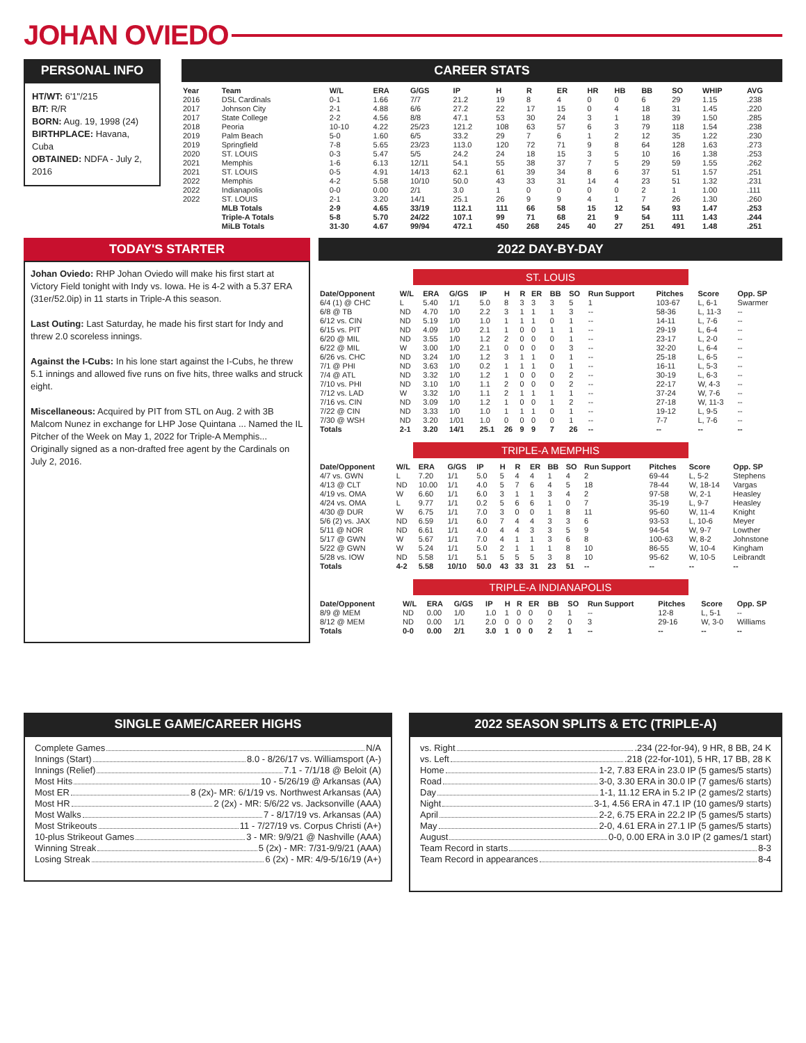JOHAN OVIEDO
PERSONAL INFO
HT/WT: 6'1"/215
B/T: R/R
BORN: Aug. 19, 1998 (24)
BIRTHPLACE: Havana, Cuba
OBTAINED: NDFA - July 2, 2016
CAREER STATS
| Year | Team | W/L | ERA | G/GS | IP | H | R | ER | HR | HB | BB | SO | WHIP | AVG |
| --- | --- | --- | --- | --- | --- | --- | --- | --- | --- | --- | --- | --- | --- | --- |
| 2016 | DSL Cardinals | 0-1 | 1.66 | 7/7 | 21.2 | 19 | 8 | 4 | 0 | 0 | 6 | 29 | 1.15 | .238 |
| 2017 | Johnson City | 2-1 | 4.88 | 6/6 | 27.2 | 22 | 17 | 15 | 0 | 4 | 18 | 31 | 1.45 | .220 |
| 2017 | State College | 2-2 | 4.56 | 8/8 | 47.1 | 53 | 30 | 24 | 3 | 1 | 18 | 39 | 1.50 | .285 |
| 2018 | Peoria | 10-10 | 4.22 | 25/23 | 121.2 | 108 | 63 | 57 | 6 | 3 | 79 | 118 | 1.54 | .238 |
| 2019 | Palm Beach | 5-0 | 1.60 | 6/5 | 33.2 | 29 | 7 | 6 | 1 | 2 | 12 | 35 | 1.22 | .230 |
| 2019 | Springfield | 7-8 | 5.65 | 23/23 | 113.0 | 120 | 72 | 71 | 9 | 8 | 64 | 128 | 1.63 | .273 |
| 2020 | ST. LOUIS | 0-3 | 5.47 | 5/5 | 24.2 | 24 | 18 | 15 | 3 | 5 | 10 | 16 | 1.38 | .253 |
| 2021 | Memphis | 1-6 | 6.13 | 12/11 | 54.1 | 55 | 38 | 37 | 7 | 5 | 29 | 59 | 1.55 | .262 |
| 2021 | ST. LOUIS | 0-5 | 4.91 | 14/13 | 62.1 | 61 | 39 | 34 | 8 | 6 | 37 | 51 | 1.57 | .251 |
| 2022 | Memphis | 4-2 | 5.58 | 10/10 | 50.0 | 43 | 33 | 31 | 14 | 4 | 23 | 51 | 1.32 | .231 |
| 2022 | Indianapolis | 0-0 | 0.00 | 2/1 | 3.0 | 1 | 0 | 0 | 0 | 0 | 2 | 1 | 1.00 | .111 |
| 2022 | ST. LOUIS | 2-1 | 3.20 | 14/1 | 25.1 | 26 | 9 | 9 | 4 | 1 | 7 | 26 | 1.30 | .260 |
| | MLB Totals | 2-9 | 4.65 | 33/19 | 112.1 | 111 | 66 | 58 | 15 | 12 | 54 | 93 | 1.47 | .253 |
| | Triple-A Totals | 5-8 | 5.70 | 24/22 | 107.1 | 99 | 71 | 68 | 21 | 9 | 54 | 111 | 1.43 | .244 |
| | MiLB Totals | 31-30 | 4.67 | 99/94 | 472.1 | 450 | 268 | 245 | 40 | 27 | 251 | 491 | 1.48 | .251 |
TODAY'S STARTER
Johan Oviedo: RHP Johan Oviedo will make his first start at Victory Field tonight with Indy vs. Iowa. He is 4-2 with a 5.37 ERA (31er/52.0ip) in 11 starts in Triple-A this season.
Last Outing: Last Saturday, he made his first start for Indy and threw 2.0 scoreless innings.
Against the I-Cubs: In his lone start against the I-Cubs, he threw 5.1 innings and allowed five runs on five hits, three walks and struck eight.
Miscellaneous: Acquired by PIT from STL on Aug. 2 with 3B Malcom Nunez in exchange for LHP Jose Quintana ... Named the IL Pitcher of the Week on May 1, 2022 for Triple-A Memphis... Originally signed as a non-drafted free agent by the Cardinals on July 2, 2016.
2022 DAY-BY-DAY
ST. LOUIS
| Date/Opponent | W/L | ERA | G/GS | IP | H | R | ER | BB | SO | Run Support | Pitches | Score | Opp. SP |
| --- | --- | --- | --- | --- | --- | --- | --- | --- | --- | --- | --- | --- | --- |
| 6/4 (1) @ CHC | L | 5.40 | 1/1 | 5.0 | 8 | 3 | 3 | 3 | 5 | 1 | 103-67 | L, 6-1 | Swarmer |
| 6/8 @ TB | ND | 4.70 | 1/0 | 2.2 | 3 | 1 | 1 | 1 | 3 | -- | 58-36 | L, 11-3 | -- |
| 6/12 vs. CIN | ND | 5.19 | 1/0 | 1.0 | 1 | 1 | 1 | 0 | 1 | -- | 14-11 | L, 7-6 | -- |
| 6/15 vs. PIT | ND | 4.09 | 1/0 | 2.1 | 1 | 0 | 0 | 1 | 1 | -- | 29-19 | L, 6-4 | -- |
| 6/20 @ MIL | ND | 3.55 | 1/0 | 1.2 | 2 | 0 | 0 | 0 | 1 | -- | 23-17 | L, 2-0 | -- |
| 6/22 @ MIL | W | 3.00 | 1/0 | 2.1 | 0 | 0 | 0 | 0 | 3 | -- | 32-20 | L, 6-4 | -- |
| 6/26 vs. CHC | ND | 3.24 | 1/0 | 1.2 | 3 | 1 | 1 | 0 | 1 | -- | 25-18 | L, 6-5 | -- |
| 7/1 @ PHI | ND | 3.63 | 1/0 | 0.2 | 1 | 1 | 1 | 0 | 1 | -- | 16-11 | L, 5-3 | -- |
| 7/4 @ ATL | ND | 3.32 | 1/0 | 1.2 | 1 | 0 | 0 | 0 | 2 | -- | 30-19 | L, 6-3 | -- |
| 7/10 vs. PHI | ND | 3.10 | 1/0 | 1.1 | 2 | 0 | 0 | 0 | 2 | -- | 22-17 | W, 4-3 | -- |
| 7/12 vs. LAD | W | 3.32 | 1/0 | 1.1 | 2 | 1 | 1 | 1 | 1 | -- | 37-24 | W, 7-6 | -- |
| 7/16 vs. CIN | ND | 3.09 | 1/0 | 1.2 | 1 | 0 | 0 | 1 | 2 | -- | 27-18 | W, 11-3 | -- |
| 7/22 @ CIN | ND | 3.33 | 1/0 | 1.0 | 1 | 1 | 1 | 0 | 1 | -- | 19-12 | L, 9-5 | -- |
| 7/30 @ WSH | ND | 3.20 | 1/01 | 1.0 | 0 | 0 | 0 | 0 | 1 | -- | 7-7 | L, 7-6 | -- |
| Totals | 2-1 | 3.20 | 14/1 | 25.1 | 26 | 9 | 9 | 7 | 26 | -- | -- | -- | -- |
TRIPLE-A MEMPHIS
| Date/Opponent | W/L | ERA | G/GS | IP | H | R | ER | BB | SO | Run Support | Pitches | Score | Opp. SP |
| --- | --- | --- | --- | --- | --- | --- | --- | --- | --- | --- | --- | --- | --- |
| 4/7 vs. GWN | L | 7.20 | 1/1 | 5.0 | 5 | 4 | 4 | 1 | 4 | 2 | 69-44 | L, 5-2 | Stephens |
| 4/13 @ CLT | ND | 10.00 | 1/1 | 4.0 | 5 | 7 | 6 | 4 | 5 | 18 | 78-44 | W, 18-14 | Vargas |
| 4/19 vs. OMA | W | 6.60 | 1/1 | 6.0 | 3 | 1 | 1 | 3 | 4 | 2 | 97-58 | W, 2-1 | Heasley |
| 4/24 vs. OMA | L | 9.77 | 1/1 | 0.2 | 5 | 6 | 6 | 1 | 0 | 7 | 35-19 | L, 9-7 | Heasley |
| 4/30 @ DUR | W | 6.75 | 1/1 | 7.0 | 3 | 0 | 0 | 1 | 8 | 11 | 95-60 | W, 11-4 | Knight |
| 5/6 (2) vs. JAX | ND | 6.59 | 1/1 | 6.0 | 7 | 4 | 4 | 3 | 3 | 6 | 93-53 | L, 10-6 | Meyer |
| 5/11 @ NOR | ND | 6.61 | 1/1 | 4.0 | 4 | 4 | 3 | 3 | 5 | 9 | 94-54 | W, 9-7 | Lowther |
| 5/17 @ GWN | W | 5.67 | 1/1 | 7.0 | 4 | 1 | 1 | 3 | 6 | 8 | 100-63 | W, 8-2 | Johnstone |
| 5/22 @ GWN | W | 5.24 | 1/1 | 5.0 | 2 | 1 | 1 | 1 | 8 | 10 | 86-55 | W, 10-4 | Kingham |
| 5/28 vs. IOW | ND | 5.58 | 1/1 | 5.1 | 5 | 5 | 5 | 3 | 8 | 10 | 95-62 | W, 10-5 | Leibrandt |
| Totals | 4-2 | 5.58 | 10/10 | 50.0 | 43 | 33 | 31 | 23 | 51 | -- | -- | -- | -- |
TRIPLE-A INDIANAPOLIS
| Date/Opponent | W/L | ERA | G/GS | IP | H | R | ER | BB | SO | Run Support | Pitches | Score | Opp. SP |
| --- | --- | --- | --- | --- | --- | --- | --- | --- | --- | --- | --- | --- | --- |
| 8/9 @ MEM | ND | 0.00 | 1/0 | 1.0 | 1 | 0 | 0 | 0 | 1 | -- | 12-8 | L, 5-1 | -- |
| 8/12 @ MEM | ND | 0.00 | 1/1 | 2.0 | 0 | 0 | 0 | 2 | 0 | 3 | 29-16 | W, 3-0 | Williams |
| Totals | 0-0 | 0.00 | 2/1 | 3.0 | 1 | 0 | 0 | 2 | 1 | -- | -- | -- | -- |
SINGLE GAME/CAREER HIGHS
Complete Games N/A
Innings (Start) 8.0 - 8/26/17 vs. Williamsport (A-)
Innings (Relief) 7.1 - 7/1/18 @ Beloit (A)
Most Hits 10 - 5/26/19 @ Arkansas (AA)
Most ER 8 (2x)- MR: 6/1/19 vs. Northwest Arkansas (AA)
Most HR 2 (2x) - MR: 5/6/22 vs. Jacksonville (AAA)
Most Walks 7 - 8/17/19 vs. Arkansas (AA)
Most Strikeouts 11 - 7/27/19 vs. Corpus Christi (A+)
10-plus Strikeout Games 3 - MR: 9/9/21 @ Nashville (AAA)
Winning Streak 5 (2x) - MR: 7/31-9/9/21 (AAA)
Losing Streak 6 (2x) - MR: 4/9-5/16/19 (A+)
2022 SEASON SPLITS & ETC (TRIPLE-A)
vs. Right .234 (22-for-94), 9 HR, 8 BB, 24 K
vs. Left .218 (22-for-101), 5 HR, 17 BB, 28 K
Home 1-2, 7.83 ERA in 23.0 IP (5 games/5 starts)
Road 3-0, 3.30 ERA in 30.0 IP (7 games/6 starts)
Day 1-1, 11.12 ERA in 5.2 IP (2 games/2 starts)
Night 3-1, 4.56 ERA in 47.1 IP (10 games/9 starts)
April 2-2, 6.75 ERA in 22.2 IP (5 games/5 starts)
May 2-0, 4.61 ERA in 27.1 IP (5 games/5 starts)
August 0-0, 0.00 ERA in 3.0 IP (2 games/1 start)
Team Record in starts 8-3
Team Record in appearances 8-4